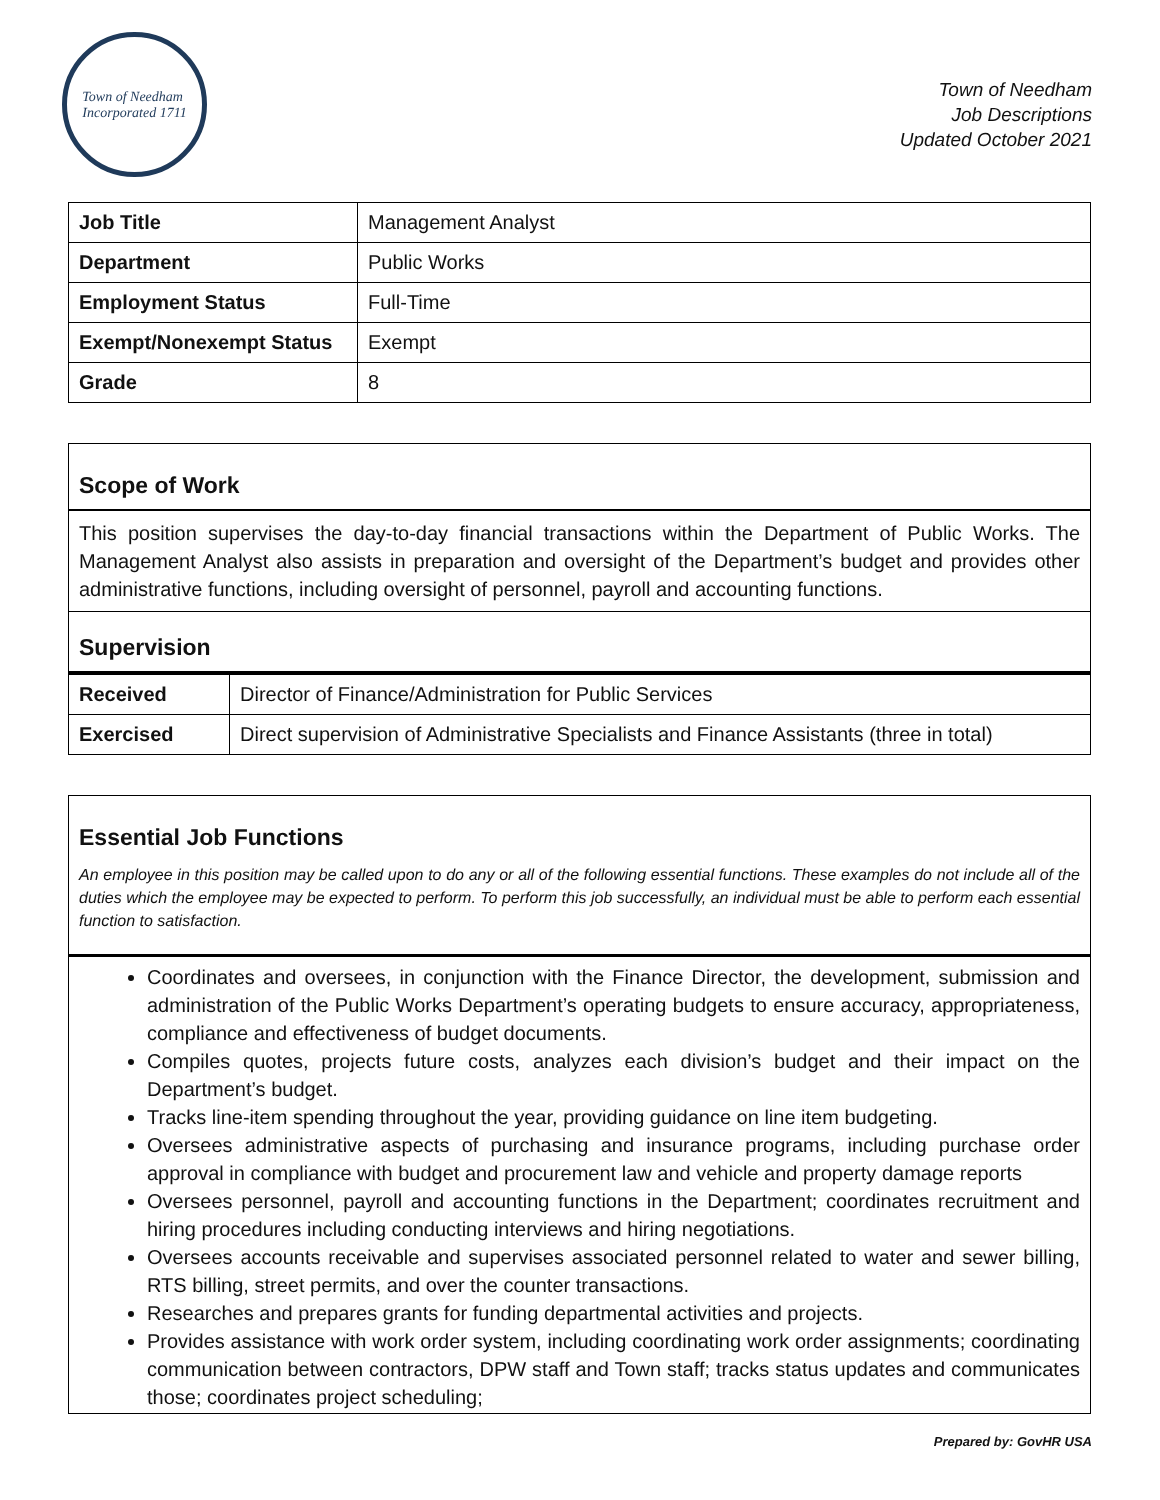Town of Needham
Incorporated 1711
Town of Needham
Job Descriptions
Updated October 2021
| Job Title | Management Analyst |
| Department | Public Works |
| Employment Status | Full-Time |
| Exempt/Nonexempt Status | Exempt |
| Grade | 8 |
Scope of Work
This position supervises the day-to-day financial transactions within the Department of Public Works. The Management Analyst also assists in preparation and oversight of the Department’s budget and provides other administrative functions, including oversight of personnel, payroll and accounting functions.
Supervision
| Received | Director of Finance/Administration for Public Services |
| Exercised | Direct supervision of Administrative Specialists and Finance Assistants (three in total) |
Essential Job Functions
An employee in this position may be called upon to do any or all of the following essential functions. These examples do not include all of the duties which the employee may be expected to perform. To perform this job successfully, an individual must be able to perform each essential function to satisfaction.
Coordinates and oversees, in conjunction with the Finance Director, the development, submission and administration of the Public Works Department’s operating budgets to ensure accuracy, appropriateness, compliance and effectiveness of budget documents.
Compiles quotes, projects future costs, analyzes each division’s budget and their impact on the Department’s budget.
Tracks line-item spending throughout the year, providing guidance on line item budgeting.
Oversees administrative aspects of purchasing and insurance programs, including purchase order approval in compliance with budget and procurement law and vehicle and property damage reports
Oversees personnel, payroll and accounting functions in the Department; coordinates recruitment and hiring procedures including conducting interviews and hiring negotiations.
Oversees accounts receivable and supervises associated personnel related to water and sewer billing, RTS billing, street permits, and over the counter transactions.
Researches and prepares grants for funding departmental activities and projects.
Provides assistance with work order system, including coordinating work order assignments; coordinating communication between contractors, DPW staff and Town staff; tracks status updates and communicates those; coordinates project scheduling;
Prepared by: GovHR USA